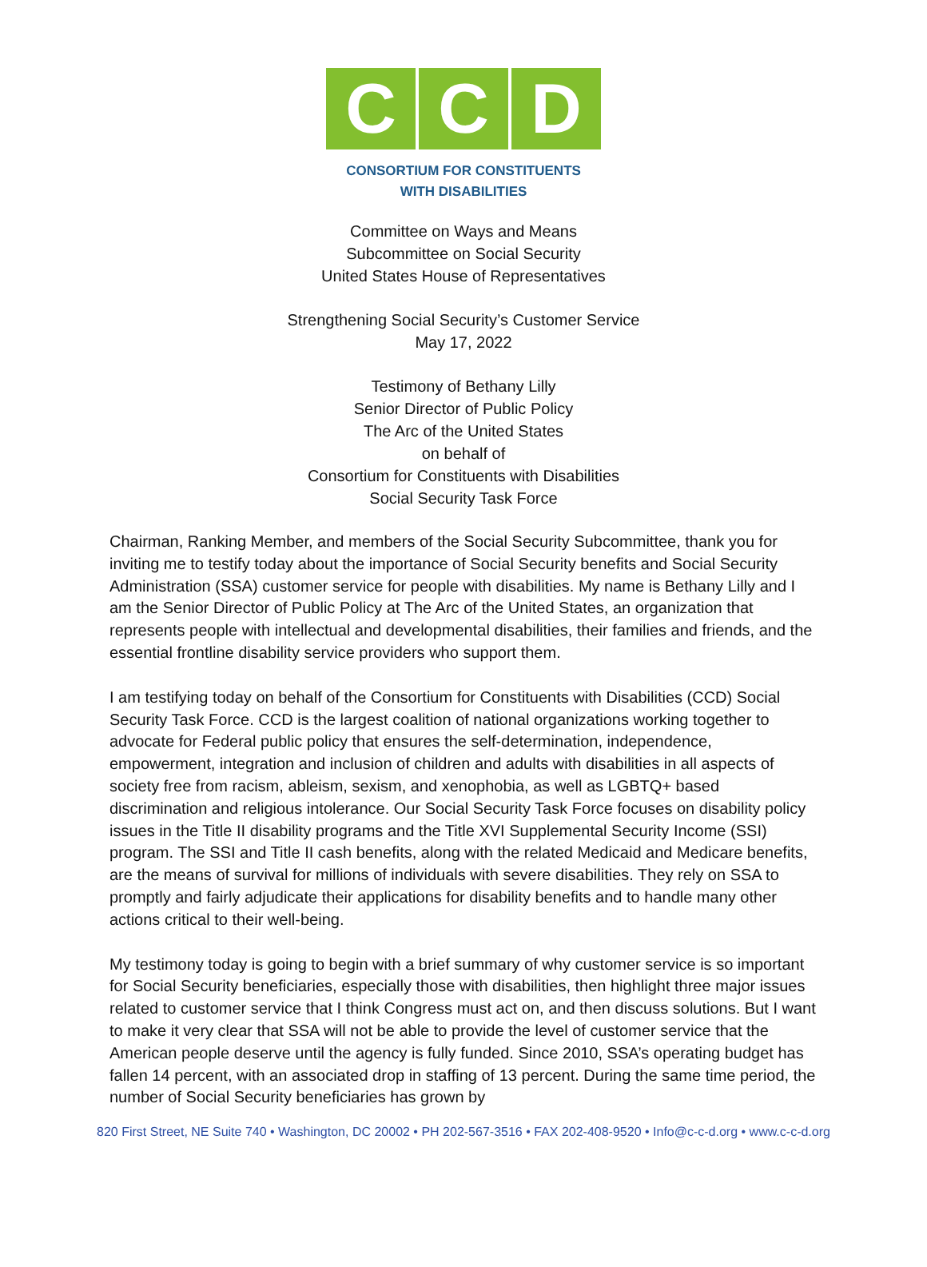C C D
CONSORTIUM FOR CONSTITUENTS
WITH DISABILITIES
Committee on Ways and Means
Subcommittee on Social Security
United States House of Representatives
Strengthening Social Security’s Customer Service
May 17, 2022
Testimony of Bethany Lilly
Senior Director of Public Policy
The Arc of the United States
on behalf of
Consortium for Constituents with Disabilities
Social Security Task Force
Chairman, Ranking Member, and members of the Social Security Subcommittee, thank you for inviting me to testify today about the importance of Social Security benefits and Social Security Administration (SSA) customer service for people with disabilities. My name is Bethany Lilly and I am the Senior Director of Public Policy at The Arc of the United States, an organization that represents people with intellectual and developmental disabilities, their families and friends, and the essential frontline disability service providers who support them.
I am testifying today on behalf of the Consortium for Constituents with Disabilities (CCD) Social Security Task Force. CCD is the largest coalition of national organizations working together to advocate for Federal public policy that ensures the self-determination, independence, empowerment, integration and inclusion of children and adults with disabilities in all aspects of society free from racism, ableism, sexism, and xenophobia, as well as LGBTQ+ based discrimination and religious intolerance. Our Social Security Task Force focuses on disability policy issues in the Title II disability programs and the Title XVI Supplemental Security Income (SSI) program. The SSI and Title II cash benefits, along with the related Medicaid and Medicare benefits, are the means of survival for millions of individuals with severe disabilities. They rely on SSA to promptly and fairly adjudicate their applications for disability benefits and to handle many other actions critical to their well-being.
My testimony today is going to begin with a brief summary of why customer service is so important for Social Security beneficiaries, especially those with disabilities, then highlight three major issues related to customer service that I think Congress must act on, and then discuss solutions. But I want to make it very clear that SSA will not be able to provide the level of customer service that the American people deserve until the agency is fully funded. Since 2010, SSA’s operating budget has fallen 14 percent, with an associated drop in staffing of 13 percent. During the same time period, the number of Social Security beneficiaries has grown by
820 First Street, NE Suite 740 • Washington, DC 20002 • PH 202-567-3516 • FAX 202-408-9520 • Info@c-c-d.org • www.c-c-d.org